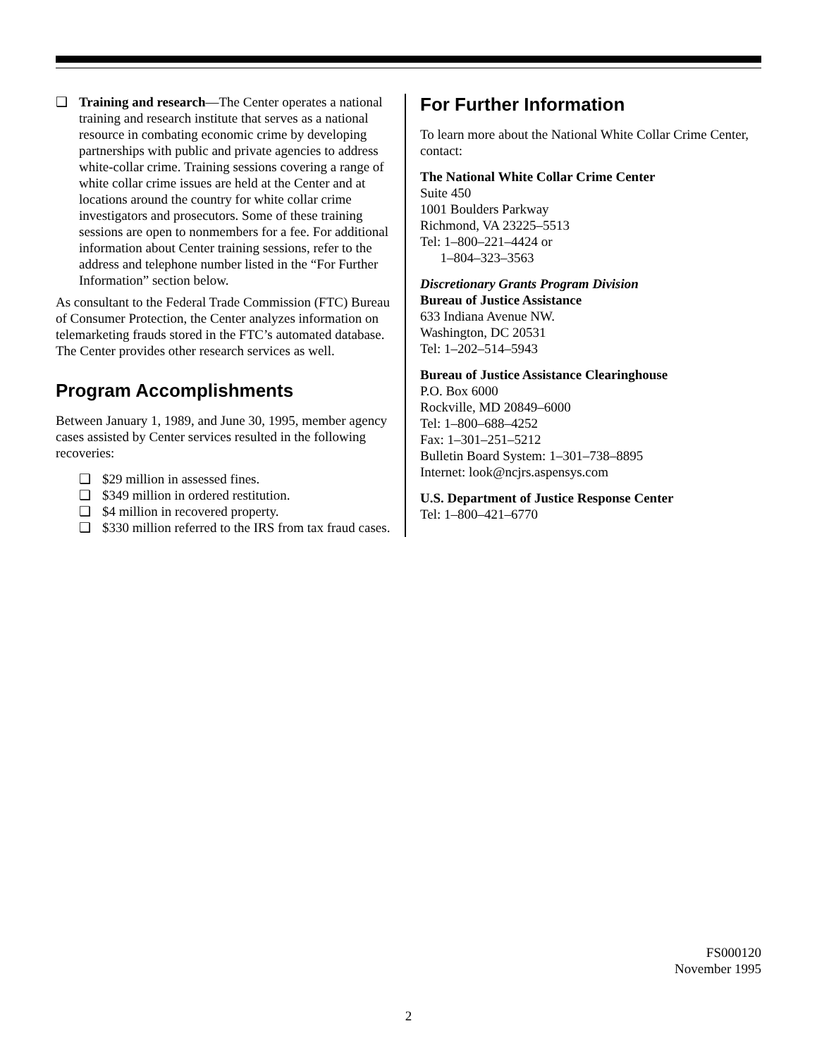❑ Training and research—The Center operates a national training and research institute that serves as a national resource in combating economic crime by developing partnerships with public and private agencies to address white-collar crime. Training sessions covering a range of white collar crime issues are held at the Center and at locations around the country for white collar crime investigators and prosecutors. Some of these training sessions are open to nonmembers for a fee. For additional information about Center training sessions, refer to the address and telephone number listed in the “For Further Information” section below.
As consultant to the Federal Trade Commission (FTC) Bureau of Consumer Protection, the Center analyzes information on telemarketing frauds stored in the FTC’s automated database. The Center provides other research services as well.
Program Accomplishments
Between January 1, 1989, and June 30, 1995, member agency cases assisted by Center services resulted in the following recoveries:
❑ $29 million in assessed fines.
❑ $349 million in ordered restitution.
❑ $4 million in recovered property.
❑ $330 million referred to the IRS from tax fraud cases.
For Further Information
To learn more about the National White Collar Crime Center, contact:
The National White Collar Crime Center
Suite 450
1001 Boulders Parkway
Richmond, VA 23225–5513
Tel: 1–800–221–4424 or
1–804–323–3563
Discretionary Grants Program Division
Bureau of Justice Assistance
633 Indiana Avenue NW.
Washington, DC 20531
Tel: 1–202–514–5943
Bureau of Justice Assistance Clearinghouse
P.O. Box 6000
Rockville, MD 20849–6000
Tel: 1–800–688–4252
Fax: 1–301–251–5212
Bulletin Board System: 1–301–738–8895
Internet: look@ncjrs.aspensys.com
U.S. Department of Justice Response Center
Tel: 1–800–421–6770
FS000120
November 1995
2